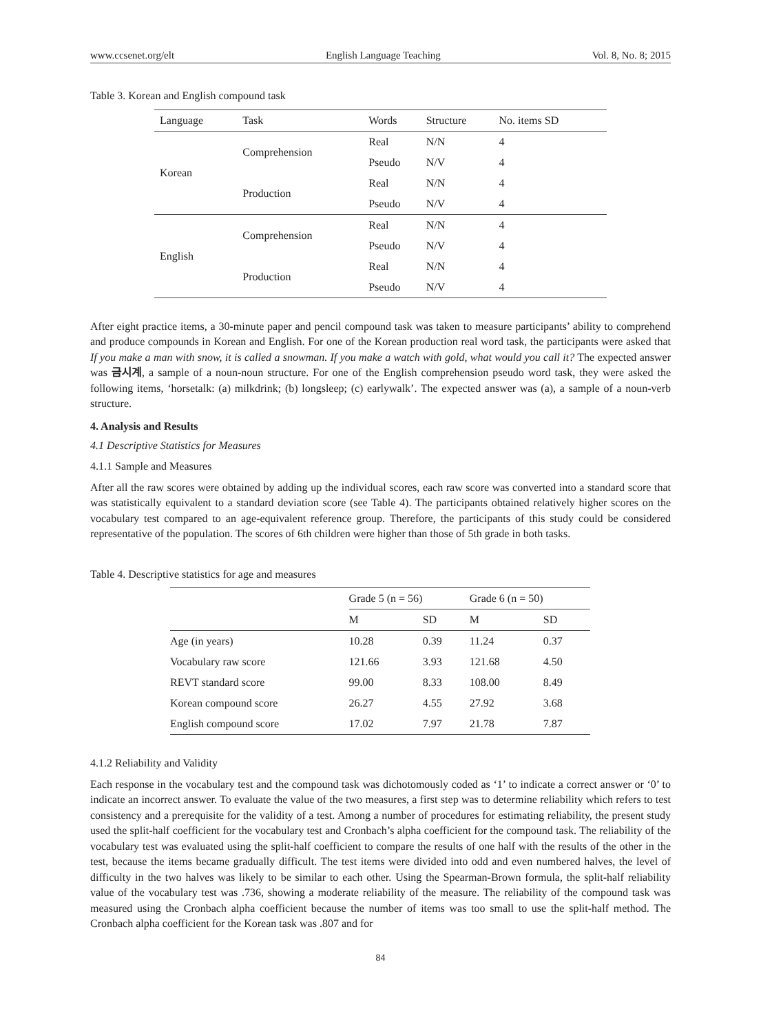www.ccsenet.org/elt English Language Teaching Vol. 8, No. 8; 2015
Table 3. Korean and English compound task
| Language | Task | Words | Structure | No. items SD |
| --- | --- | --- | --- | --- |
| Korean | Comprehension | Real | N/N | 4 |
| | | Pseudo | N/V | 4 |
| | Production | Real | N/N | 4 |
| | | Pseudo | N/V | 4 |
| English | Comprehension | Real | N/N | 4 |
| | | Pseudo | N/V | 4 |
| | Production | Real | N/N | 4 |
| | | Pseudo | N/V | 4 |
After eight practice items, a 30-minute paper and pencil compound task was taken to measure participants’ ability to comprehend and produce compounds in Korean and English. For one of the Korean production real word task, the participants were asked that If you make a man with snow, it is called a snowman. If you make a watch with gold, what would you call it? The expected answer was 금시계, a sample of a noun-noun structure. For one of the English comprehension pseudo word task, they were asked the following items, ‘horsetalk: (a) milkdrink; (b) longsleep; (c) earlywalk’. The expected answer was (a), a sample of a noun-verb structure.
4. Analysis and Results
4.1 Descriptive Statistics for Measures
4.1.1 Sample and Measures
After all the raw scores were obtained by adding up the individual scores, each raw score was converted into a standard score that was statistically equivalent to a standard deviation score (see Table 4). The participants obtained relatively higher scores on the vocabulary test compared to an age-equivalent reference group. Therefore, the participants of this study could be considered representative of the population. The scores of 6th children were higher than those of 5th grade in both tasks.
Table 4. Descriptive statistics for age and measures
| | Grade 5 (n = 56) | | Grade 6 (n = 50) | |
| --- | --- | --- | --- | --- |
| | M | SD | M | SD |
| Age (in years) | 10.28 | 0.39 | 11.24 | 0.37 |
| Vocabulary raw score | 121.66 | 3.93 | 121.68 | 4.50 |
| REVT standard score | 99.00 | 8.33 | 108.00 | 8.49 |
| Korean compound score | 26.27 | 4.55 | 27.92 | 3.68 |
| English compound score | 17.02 | 7.97 | 21.78 | 7.87 |
4.1.2 Reliability and Validity
Each response in the vocabulary test and the compound task was dichotomously coded as ‘1’ to indicate a correct answer or ‘0’ to indicate an incorrect answer. To evaluate the value of the two measures, a first step was to determine reliability which refers to test consistency and a prerequisite for the validity of a test. Among a number of procedures for estimating reliability, the present study used the split-half coefficient for the vocabulary test and Cronbach’s alpha coefficient for the compound task. The reliability of the vocabulary test was evaluated using the split-half coefficient to compare the results of one half with the results of the other in the test, because the items became gradually difficult. The test items were divided into odd and even numbered halves, the level of difficulty in the two halves was likely to be similar to each other. Using the Spearman-Brown formula, the split-half reliability value of the vocabulary test was .736, showing a moderate reliability of the measure. The reliability of the compound task was measured using the Cronbach alpha coefficient because the number of items was too small to use the split-half method. The Cronbach alpha coefficient for the Korean task was .807 and for
84